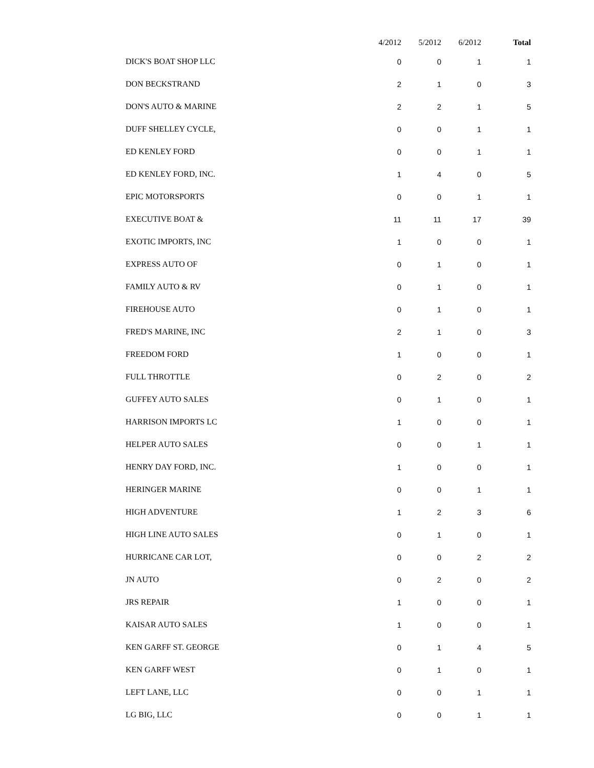| | 4/2012 | 5/2012 | 6/2012 | Total |
| --- | --- | --- | --- | --- |
| DICK'S BOAT SHOP LLC | 0 | 0 | 1 | 1 |
| DON BECKSTRAND | 2 | 1 | 0 | 3 |
| DON'S AUTO & MARINE | 2 | 2 | 1 | 5 |
| DUFF SHELLEY CYCLE, | 0 | 0 | 1 | 1 |
| ED KENLEY FORD | 0 | 0 | 1 | 1 |
| ED KENLEY FORD, INC. | 1 | 4 | 0 | 5 |
| EPIC MOTORSPORTS | 0 | 0 | 1 | 1 |
| EXECUTIVE BOAT & | 11 | 11 | 17 | 39 |
| EXOTIC IMPORTS, INC | 1 | 0 | 0 | 1 |
| EXPRESS AUTO OF | 0 | 1 | 0 | 1 |
| FAMILY AUTO & RV | 0 | 1 | 0 | 1 |
| FIREHOUSE AUTO | 0 | 1 | 0 | 1 |
| FRED'S MARINE, INC | 2 | 1 | 0 | 3 |
| FREEDOM FORD | 1 | 0 | 0 | 1 |
| FULL THROTTLE | 0 | 2 | 0 | 2 |
| GUFFEY AUTO SALES | 0 | 1 | 0 | 1 |
| HARRISON IMPORTS LC | 1 | 0 | 0 | 1 |
| HELPER AUTO SALES | 0 | 0 | 1 | 1 |
| HENRY DAY FORD, INC. | 1 | 0 | 0 | 1 |
| HERINGER MARINE | 0 | 0 | 1 | 1 |
| HIGH ADVENTURE | 1 | 2 | 3 | 6 |
| HIGH LINE AUTO SALES | 0 | 1 | 0 | 1 |
| HURRICANE CAR LOT, | 0 | 0 | 2 | 2 |
| JN AUTO | 0 | 2 | 0 | 2 |
| JRS REPAIR | 1 | 0 | 0 | 1 |
| KAISAR AUTO SALES | 1 | 0 | 0 | 1 |
| KEN GARFF ST. GEORGE | 0 | 1 | 4 | 5 |
| KEN GARFF WEST | 0 | 1 | 0 | 1 |
| LEFT LANE, LLC | 0 | 0 | 1 | 1 |
| LG BIG, LLC | 0 | 0 | 1 | 1 |